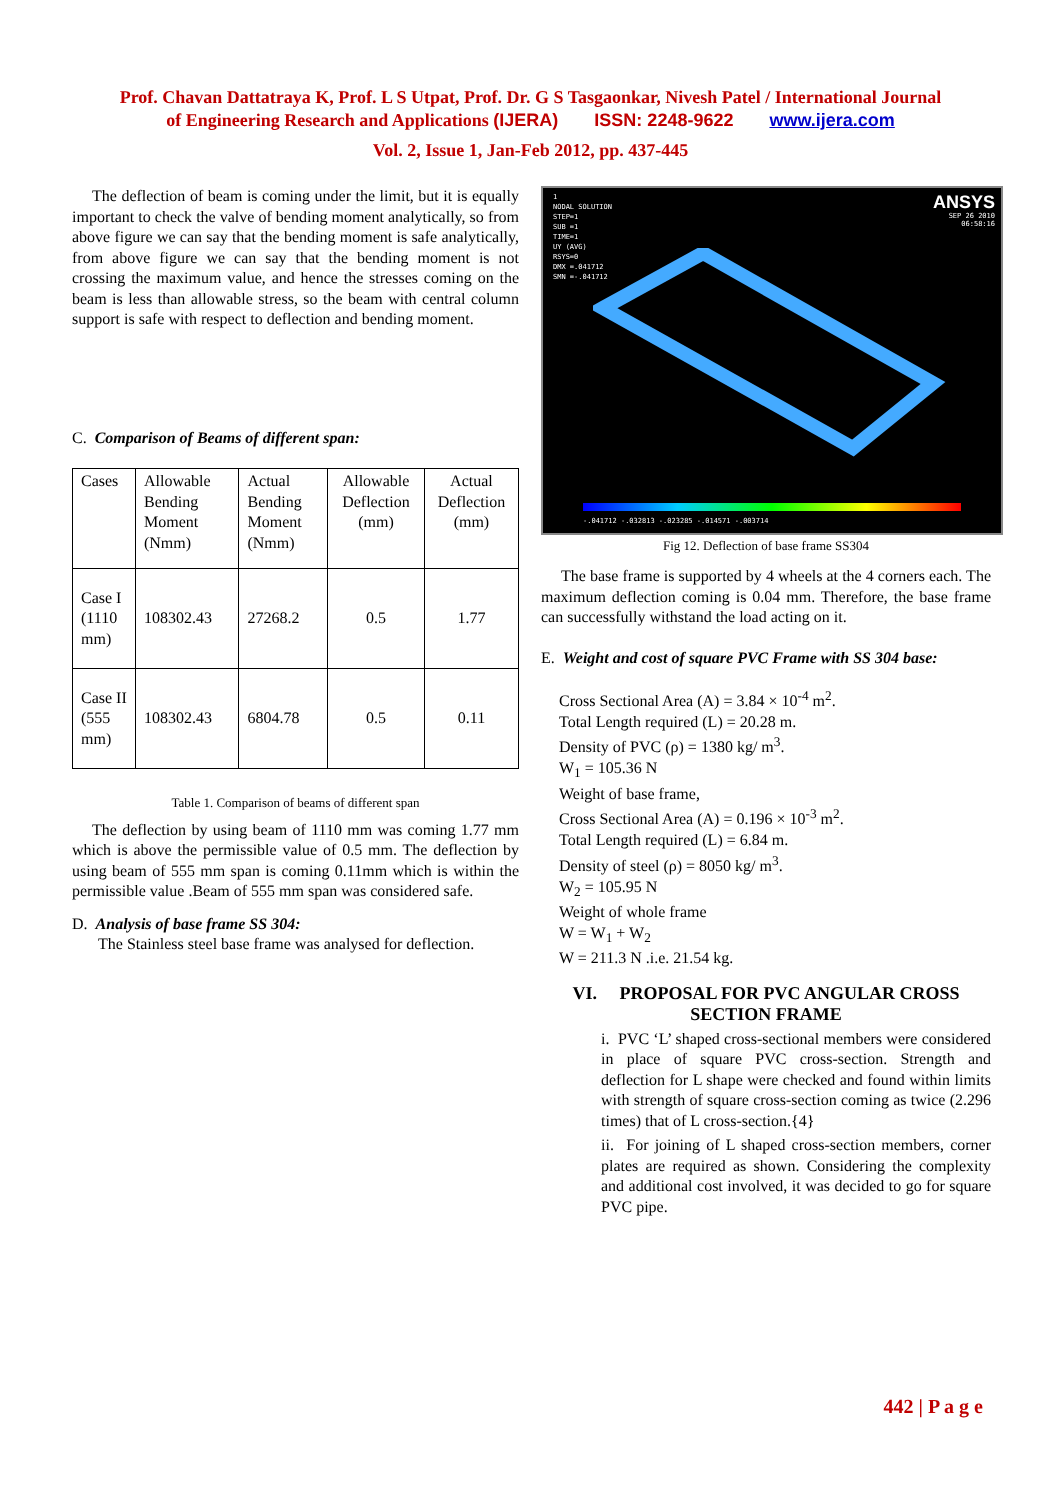Prof. Chavan Dattatraya K, Prof. L S Utpat, Prof. Dr. G S Tasgaonkar, Nivesh Patel / International Journal
of Engineering Research and Applications (IJERA) ISSN: 2248-9622 www.ijera.com
Vol. 2, Issue 1, Jan-Feb 2012, pp. 437-445
The deflection of beam is coming under the limit, but it is equally important to check the valve of bending moment analytically, so from above figure we can say that the bending moment is safe analytically, from above figure we can say that the bending moment is not crossing the maximum value, and hence the stresses coming on the beam is less than allowable stress, so the beam with central column support is safe with respect to deflection and bending moment.
C. Comparison of Beams of different span:
| Cases | Allowable Bending Moment (Nmm) | Actual Bending Moment (Nmm) | Allowable Deflection (mm) | Actual Deflection (mm) |
| Case I (1110 mm) | 108302.43 | 27268.2 | 0.5 | 1.77 |
| Case II (555 mm) | 108302.43 | 6804.78 | 0.5 | 0.11 |
Table 1. Comparison of beams of different span
The deflection by using beam of 1110 mm was coming 1.77 mm which is above the permissible value of 0.5 mm. The deflection by using beam of 555 mm span is coming 0.11mm which is within the permissible value .Beam of 555 mm span was considered safe.
D. Analysis of base frame SS 304:
The Stainless steel base frame was analysed for deflection.
1
NODAL SOLUTION
STEP=1
SUB =1
TIME=1
UY (AVG)
RSYS=0
DMX =.041712
SMN =-.041712
ANSYS
SEP 26 2010
06:58:16
-.041712 -.032813 -.023285 -.014571 -.003714
Fig 12. Deflection of base frame SS304
The base frame is supported by 4 wheels at the 4 corners each. The maximum deflection coming is 0.04 mm. Therefore, the base frame can successfully withstand the load acting on it.
E. Weight and cost of square PVC Frame with SS 304 base:
Cross Sectional Area (A) = 3.84 × 10<sup>-4</sup> m<sup>2</sup>.
Total Length required (L) = 20.28 m.
Density of PVC (ρ) = 1380 kg/ m<sup>3</sup>.
W<sub>1</sub> = 105.36 N
Weight of base frame,
Cross Sectional Area (A) = 0.196 × 10<sup>-3</sup> m<sup>2</sup>.
Total Length required (L) = 6.84 m.
Density of steel (ρ) = 8050 kg/ m<sup>3</sup>.
W<sub>2</sub> = 105.95 N
Weight of whole frame
W = W<sub>1</sub> + W<sub>2</sub>
W = 211.3 N .i.e. 21.54 kg.
VI. PROPOSAL FOR PVC ANGULAR CROSS SECTION FRAME
i. PVC ‘L’ shaped cross-sectional members were considered in place of square PVC cross-section. Strength and deflection for L shape were checked and found within limits with strength of square cross-section coming as twice (2.296 times) that of L cross-section.{4}
ii. For joining of L shaped cross-section members, corner plates are required as shown. Considering the complexity and additional cost involved, it was decided to go for square PVC pipe.
442 | P a g e